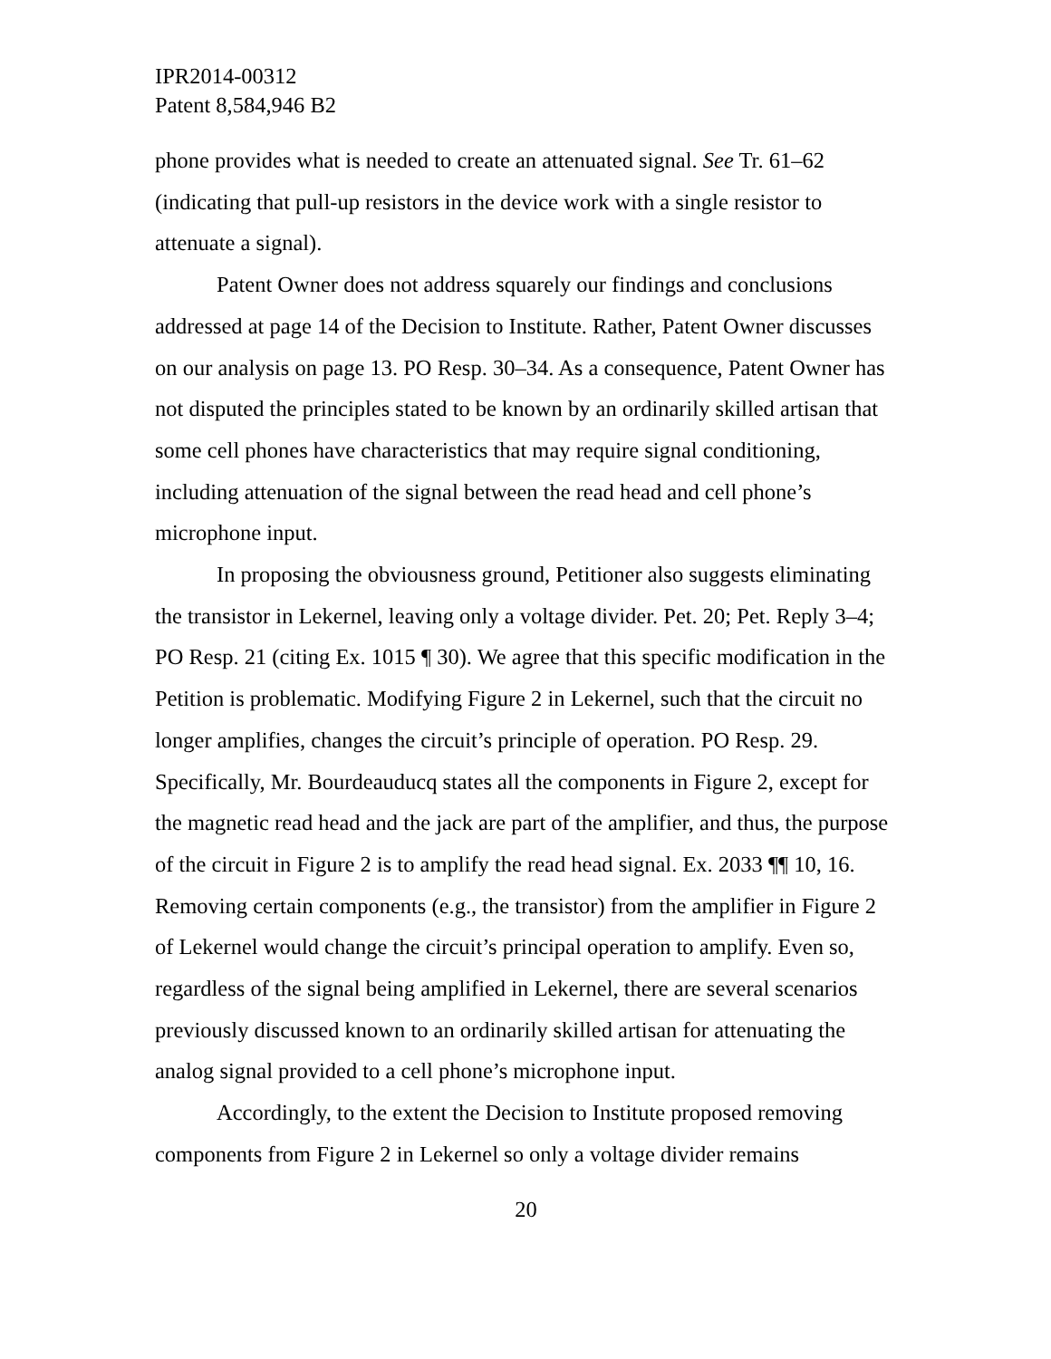IPR2014-00312
Patent 8,584,946 B2
phone provides what is needed to create an attenuated signal. See Tr. 61–62 (indicating that pull-up resistors in the device work with a single resistor to attenuate a signal).
Patent Owner does not address squarely our findings and conclusions addressed at page 14 of the Decision to Institute. Rather, Patent Owner discusses on our analysis on page 13. PO Resp. 30–34. As a consequence, Patent Owner has not disputed the principles stated to be known by an ordinarily skilled artisan that some cell phones have characteristics that may require signal conditioning, including attenuation of the signal between the read head and cell phone’s microphone input.
In proposing the obviousness ground, Petitioner also suggests eliminating the transistor in Lekernel, leaving only a voltage divider. Pet. 20; Pet. Reply 3–4; PO Resp. 21 (citing Ex. 1015 ¶ 30). We agree that this specific modification in the Petition is problematic. Modifying Figure 2 in Lekernel, such that the circuit no longer amplifies, changes the circuit’s principle of operation. PO Resp. 29. Specifically, Mr. Bourdeauducq states all the components in Figure 2, except for the magnetic read head and the jack are part of the amplifier, and thus, the purpose of the circuit in Figure 2 is to amplify the read head signal. Ex. 2033 ¶¶ 10, 16. Removing certain components (e.g., the transistor) from the amplifier in Figure 2 of Lekernel would change the circuit’s principal operation to amplify. Even so, regardless of the signal being amplified in Lekernel, there are several scenarios previously discussed known to an ordinarily skilled artisan for attenuating the analog signal provided to a cell phone’s microphone input.
Accordingly, to the extent the Decision to Institute proposed removing components from Figure 2 in Lekernel so only a voltage divider remains
20